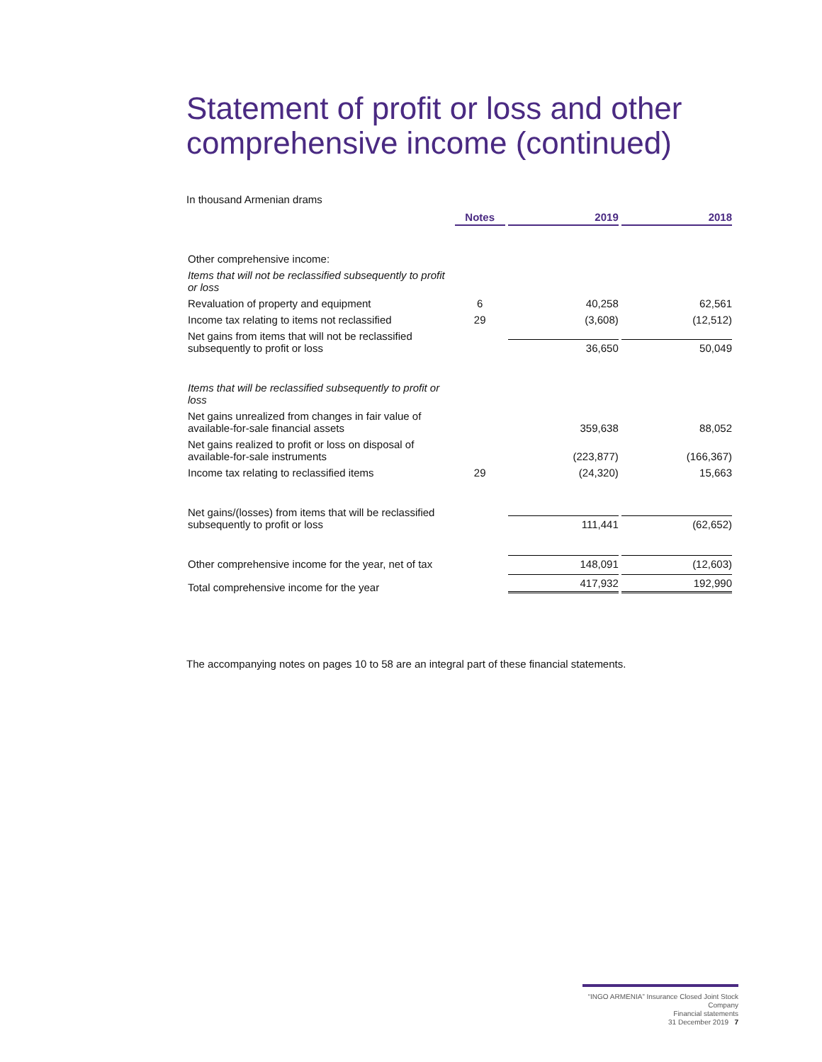Statement of profit or loss and other comprehensive income (continued)
In thousand Armenian drams
| | Notes | 2019 | 2018 |
| --- | --- | --- | --- |
| Other comprehensive income: | | | |
| Items that will not be reclassified subsequently to profit or loss | | | |
| Revaluation of property and equipment | 6 | 40,258 | 62,561 |
| Income tax relating to items not reclassified | 29 | (3,608) | (12,512) |
| Net gains from items that will not be reclassified subsequently to profit or loss | | 36,650 | 50,049 |
| Items that will be reclassified subsequently to profit or loss | | | |
| Net gains unrealized from changes in fair value of available-for-sale financial assets | | 359,638 | 88,052 |
| Net gains realized to profit or loss on disposal of available-for-sale instruments | | (223,877) | (166,367) |
| Income tax relating to reclassified items | 29 | (24,320) | 15,663 |
| Net gains/(losses) from items that will be reclassified subsequently to profit or loss | | 111,441 | (62,652) |
| Other comprehensive income for the year, net of tax | | 148,091 | (12,603) |
| Total comprehensive income for the year | | 417,932 | 192,990 |
The accompanying notes on pages 10 to 58 are an integral part of these financial statements.
“INGO ARMENIA” Insurance Closed Joint Stock Company
Financial statements
31 December 2019 7